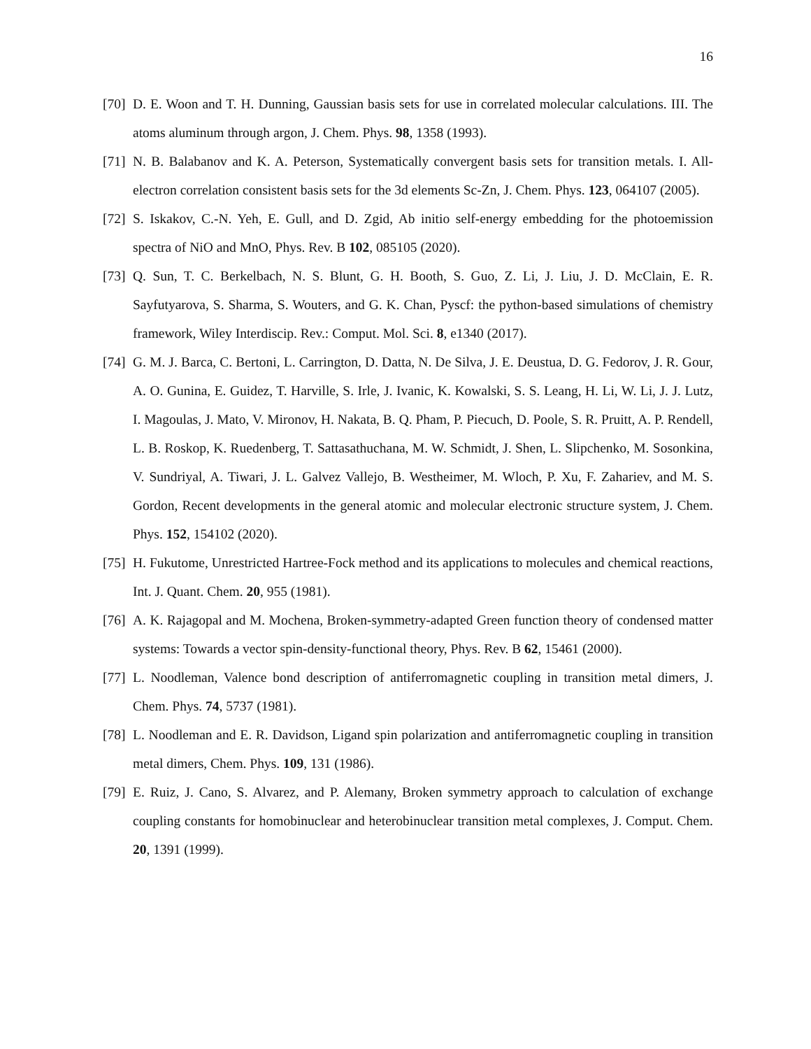16
[70]
D. E. Woon and T. H. Dunning, Gaussian basis sets for use in correlated molecular calculations. III. The atoms aluminum through argon, J. Chem. Phys. 98, 1358 (1993).
[71]
N. B. Balabanov and K. A. Peterson, Systematically convergent basis sets for transition metals. I. All-electron correlation consistent basis sets for the 3d elements Sc-Zn, J. Chem. Phys. 123, 064107 (2005).
[72]
S. Iskakov, C.-N. Yeh, E. Gull, and D. Zgid, Ab initio self-energy embedding for the photoemission spectra of NiO and MnO, Phys. Rev. B 102, 085105 (2020).
[73]
Q. Sun, T. C. Berkelbach, N. S. Blunt, G. H. Booth, S. Guo, Z. Li, J. Liu, J. D. McClain, E. R. Sayfutyarova, S. Sharma, S. Wouters, and G. K. Chan, Pyscf: the python-based simulations of chemistry framework, Wiley Interdiscip. Rev.: Comput. Mol. Sci. 8, e1340 (2017).
[74]
G. M. J. Barca, C. Bertoni, L. Carrington, D. Datta, N. De Silva, J. E. Deustua, D. G. Fedorov, J. R. Gour, A. O. Gunina, E. Guidez, T. Harville, S. Irle, J. Ivanic, K. Kowalski, S. S. Leang, H. Li, W. Li, J. J. Lutz, I. Magoulas, J. Mato, V. Mironov, H. Nakata, B. Q. Pham, P. Piecuch, D. Poole, S. R. Pruitt, A. P. Rendell, L. B. Roskop, K. Ruedenberg, T. Sattasathuchana, M. W. Schmidt, J. Shen, L. Slipchenko, M. Sosonkina, V. Sundriyal, A. Tiwari, J. L. Galvez Vallejo, B. Westheimer, M. Wloch, P. Xu, F. Zahariev, and M. S. Gordon, Recent developments in the general atomic and molecular electronic structure system, J. Chem. Phys. 152, 154102 (2020).
[75]
H. Fukutome, Unrestricted Hartree-Fock method and its applications to molecules and chemical reactions, Int. J. Quant. Chem. 20, 955 (1981).
[76]
A. K. Rajagopal and M. Mochena, Broken-symmetry-adapted Green function theory of condensed matter systems: Towards a vector spin-density-functional theory, Phys. Rev. B 62, 15461 (2000).
[77]
L. Noodleman, Valence bond description of antiferromagnetic coupling in transition metal dimers, J. Chem. Phys. 74, 5737 (1981).
[78]
L. Noodleman and E. R. Davidson, Ligand spin polarization and antiferromagnetic coupling in transition metal dimers, Chem. Phys. 109, 131 (1986).
[79]
E. Ruiz, J. Cano, S. Alvarez, and P. Alemany, Broken symmetry approach to calculation of exchange coupling constants for homobinuclear and heterobinuclear transition metal complexes, J. Comput. Chem. 20, 1391 (1999).